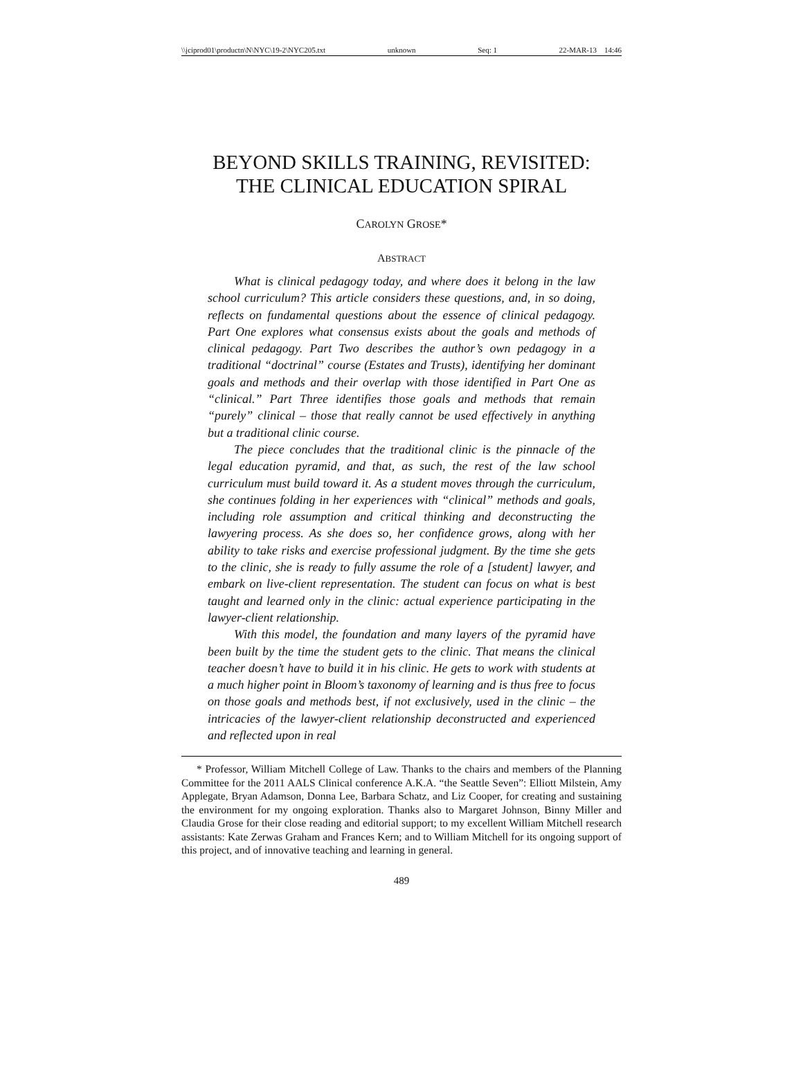\\jciprod01\productn\N\NYC\19-2\NYC205.txt unknown Seq: 1 22-MAR-13 14:46
BEYOND SKILLS TRAINING, REVISITED:
THE CLINICAL EDUCATION SPIRAL
CAROLYN GROSE*
ABSTRACT
What is clinical pedagogy today, and where does it belong in the law school curriculum? This article considers these questions, and, in so doing, reflects on fundamental questions about the essence of clinical pedagogy. Part One explores what consensus exists about the goals and methods of clinical pedagogy. Part Two describes the author’s own pedagogy in a traditional “doctrinal” course (Estates and Trusts), identifying her dominant goals and methods and their overlap with those identified in Part One as “clinical.” Part Three identifies those goals and methods that remain “purely” clinical – those that really cannot be used effectively in anything but a traditional clinic course.
The piece concludes that the traditional clinic is the pinnacle of the legal education pyramid, and that, as such, the rest of the law school curriculum must build toward it. As a student moves through the curriculum, she continues folding in her experiences with “clinical” methods and goals, including role assumption and critical thinking and deconstructing the lawyering process. As she does so, her confidence grows, along with her ability to take risks and exercise professional judgment. By the time she gets to the clinic, she is ready to fully assume the role of a [student] lawyer, and embark on live-client representation. The student can focus on what is best taught and learned only in the clinic: actual experience participating in the lawyer-client relationship.
With this model, the foundation and many layers of the pyramid have been built by the time the student gets to the clinic. That means the clinical teacher doesn’t have to build it in his clinic. He gets to work with students at a much higher point in Bloom’s taxonomy of learning and is thus free to focus on those goals and methods best, if not exclusively, used in the clinic – the intricacies of the lawyer-client relationship deconstructed and experienced and reflected upon in real
* Professor, William Mitchell College of Law. Thanks to the chairs and members of the Planning Committee for the 2011 AALS Clinical conference A.K.A. “the Seattle Seven”: Elliott Milstein, Amy Applegate, Bryan Adamson, Donna Lee, Barbara Schatz, and Liz Cooper, for creating and sustaining the environment for my ongoing exploration. Thanks also to Margaret Johnson, Binny Miller and Claudia Grose for their close reading and editorial support; to my excellent William Mitchell research assistants: Kate Zerwas Graham and Frances Kern; and to William Mitchell for its ongoing support of this project, and of innovative teaching and learning in general.
489